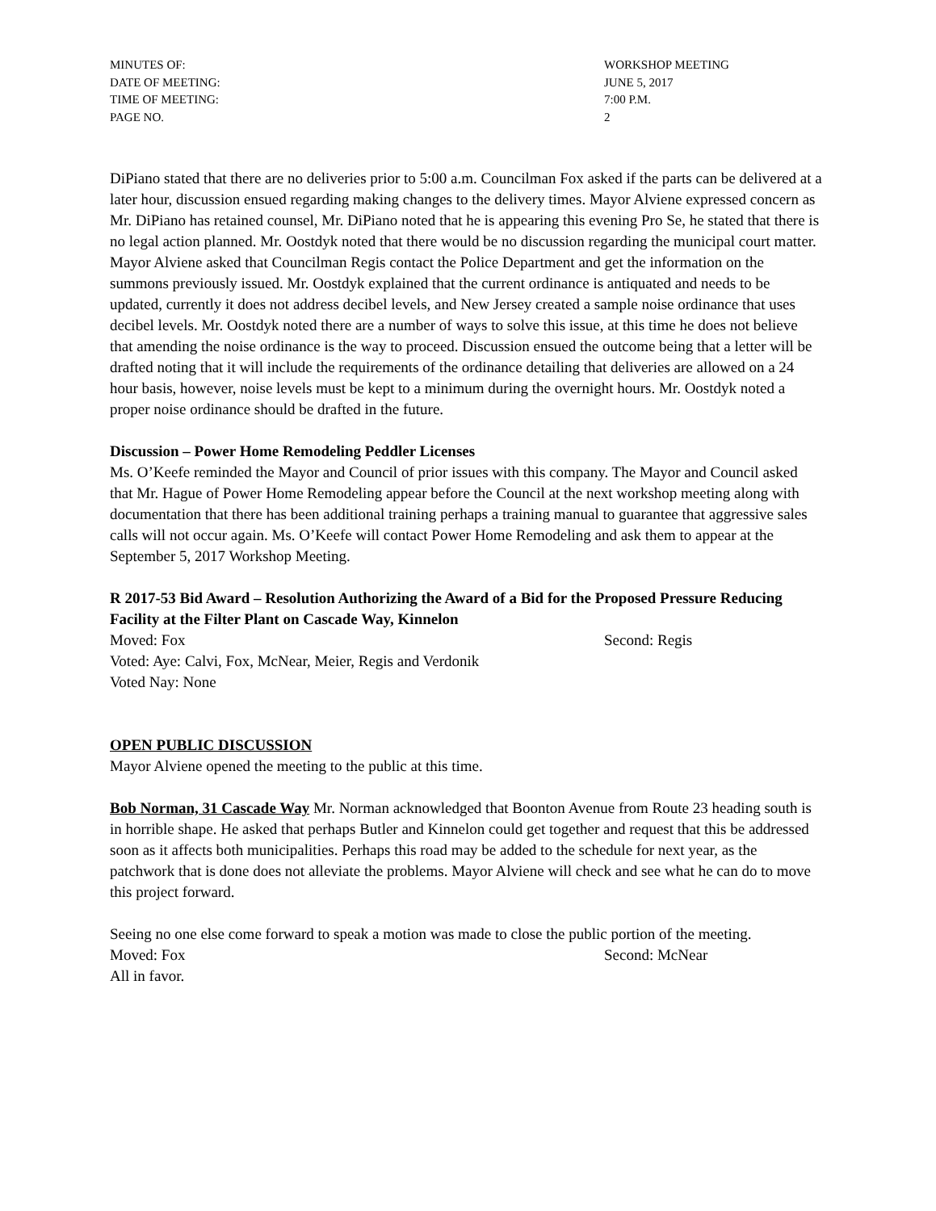MINUTES OF: WORKSHOP MEETING
DATE OF MEETING: JUNE 5, 2017
TIME OF MEETING: 7:00 P.M.
PAGE NO. 2
DiPiano stated that there are no deliveries prior to 5:00 a.m. Councilman Fox asked if the parts can be delivered at a later hour, discussion ensued regarding making changes to the delivery times. Mayor Alviene expressed concern as Mr. DiPiano has retained counsel, Mr. DiPiano noted that he is appearing this evening Pro Se, he stated that there is no legal action planned. Mr. Oostdyk noted that there would be no discussion regarding the municipal court matter. Mayor Alviene asked that Councilman Regis contact the Police Department and get the information on the summons previously issued. Mr. Oostdyk explained that the current ordinance is antiquated and needs to be updated, currently it does not address decibel levels, and New Jersey created a sample noise ordinance that uses decibel levels. Mr. Oostdyk noted there are a number of ways to solve this issue, at this time he does not believe that amending the noise ordinance is the way to proceed. Discussion ensued the outcome being that a letter will be drafted noting that it will include the requirements of the ordinance detailing that deliveries are allowed on a 24 hour basis, however, noise levels must be kept to a minimum during the overnight hours. Mr. Oostdyk noted a proper noise ordinance should be drafted in the future.
Discussion – Power Home Remodeling Peddler Licenses
Ms. O’Keefe reminded the Mayor and Council of prior issues with this company. The Mayor and Council asked that Mr. Hague of Power Home Remodeling appear before the Council at the next workshop meeting along with documentation that there has been additional training perhaps a training manual to guarantee that aggressive sales calls will not occur again. Ms. O’Keefe will contact Power Home Remodeling and ask them to appear at the September 5, 2017 Workshop Meeting.
R 2017-53 Bid Award – Resolution Authorizing the Award of a Bid for the Proposed Pressure Reducing Facility at the Filter Plant on Cascade Way, Kinnelon
Moved: Fox Second: Regis
Voted: Aye: Calvi, Fox, McNear, Meier, Regis and Verdonik
Voted Nay: None
OPEN PUBLIC DISCUSSION
Mayor Alviene opened the meeting to the public at this time.
Bob Norman, 31 Cascade Way Mr. Norman acknowledged that Boonton Avenue from Route 23 heading south is in horrible shape. He asked that perhaps Butler and Kinnelon could get together and request that this be addressed soon as it affects both municipalities. Perhaps this road may be added to the schedule for next year, as the patchwork that is done does not alleviate the problems. Mayor Alviene will check and see what he can do to move this project forward.
Seeing no one else come forward to speak a motion was made to close the public portion of the meeting.
Moved: Fox Second: McNear
All in favor.